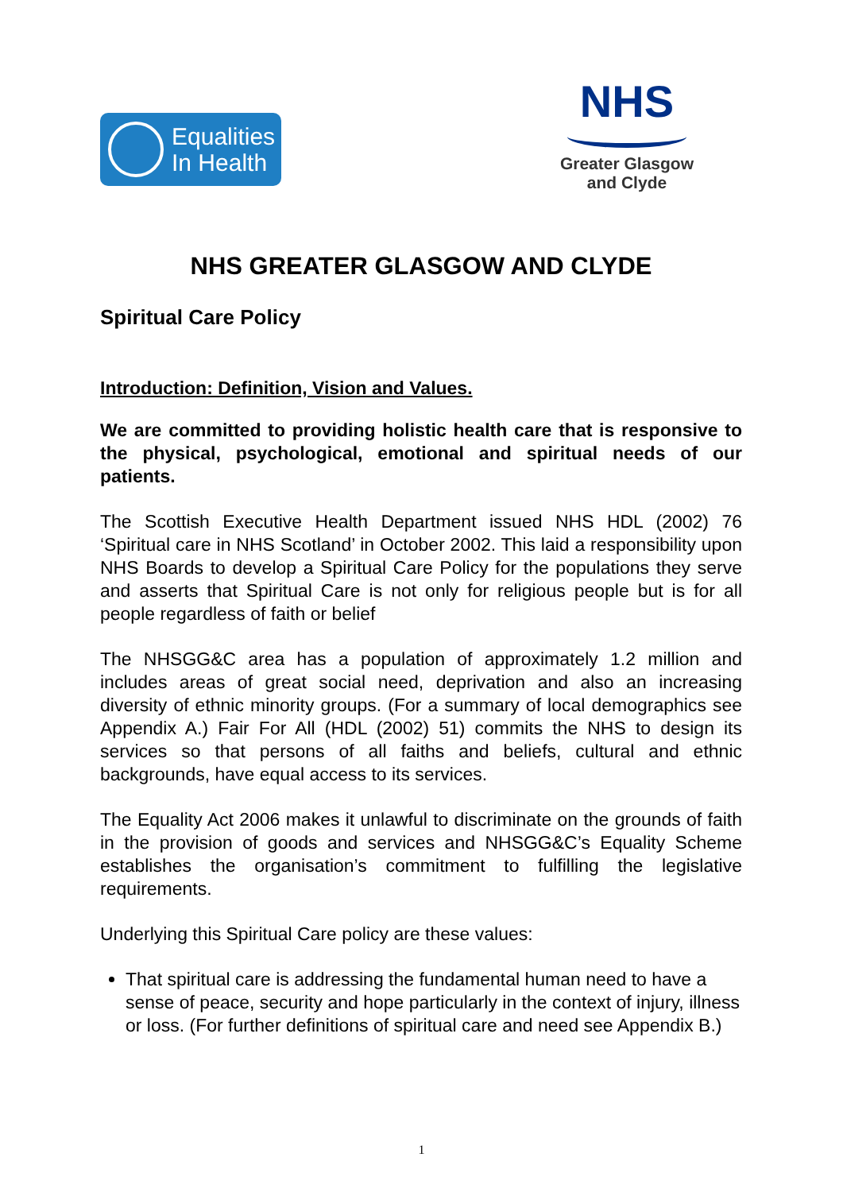Equalities
In Health
NHS
Greater Glasgow
and Clyde
NHS GREATER GLASGOW AND CLYDE
Spiritual Care Policy
Introduction: Definition, Vision and Values.
We are committed to providing holistic health care that is responsive to the physical, psychological, emotional and spiritual needs of our patients.
The Scottish Executive Health Department issued NHS HDL (2002) 76 ‘Spiritual care in NHS Scotland’ in October 2002. This laid a responsibility upon NHS Boards to develop a Spiritual Care Policy for the populations they serve and asserts that Spiritual Care is not only for religious people but is for all people regardless of faith or belief
The NHSGG&C area has a population of approximately 1.2 million and includes areas of great social need, deprivation and also an increasing diversity of ethnic minority groups. (For a summary of local demographics see Appendix A.) Fair For All (HDL (2002) 51) commits the NHS to design its services so that persons of all faiths and beliefs, cultural and ethnic backgrounds, have equal access to its services.
The Equality Act 2006 makes it unlawful to discriminate on the grounds of faith in the provision of goods and services and NHSGG&C’s Equality Scheme establishes the organisation’s commitment to fulfilling the legislative requirements.
Underlying this Spiritual Care policy are these values:
That spiritual care is addressing the fundamental human need to have a sense of peace, security and hope particularly in the context of injury, illness or loss. (For further definitions of spiritual care and need see Appendix B.)
1